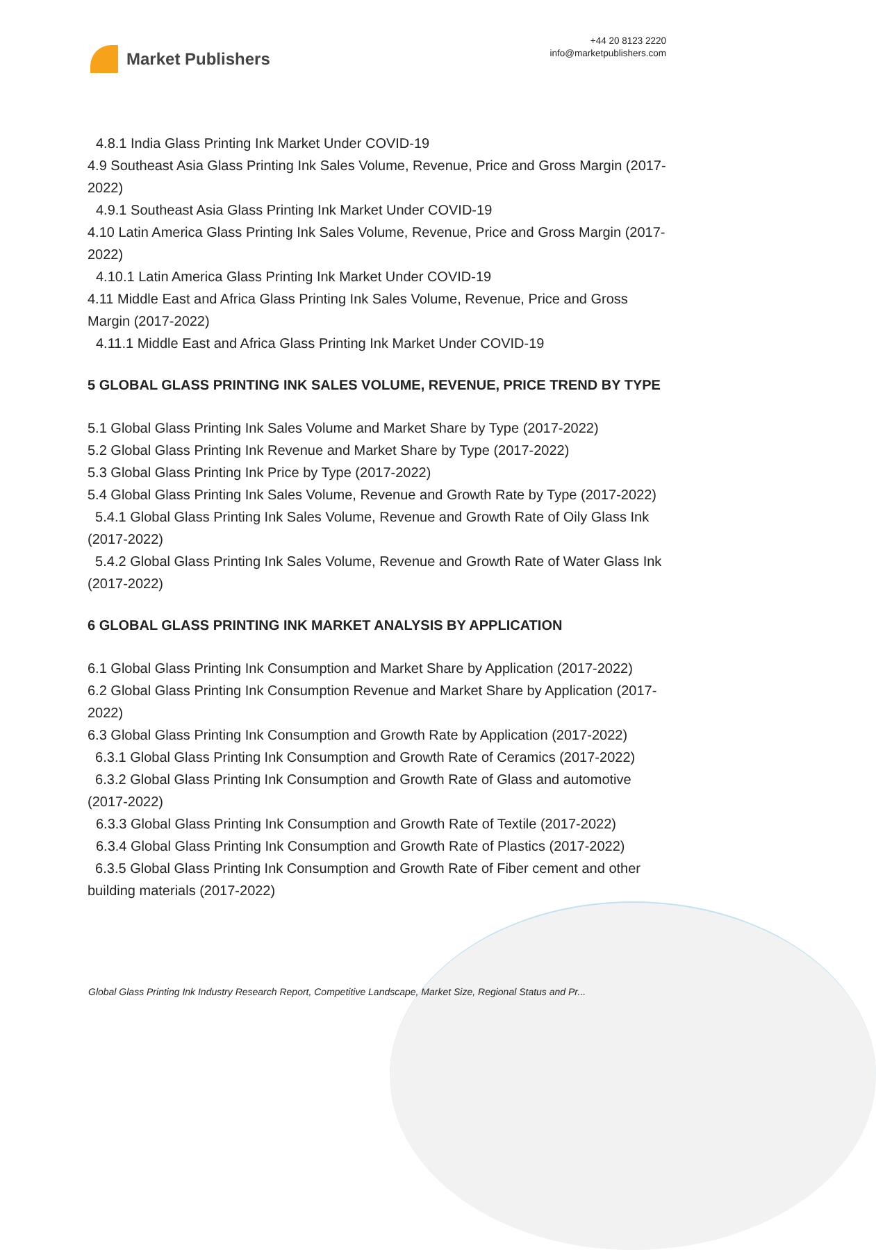Market Publishers
+44 20 8123 2220
info@marketpublishers.com
4.8.1 India Glass Printing Ink Market Under COVID-19
4.9 Southeast Asia Glass Printing Ink Sales Volume, Revenue, Price and Gross Margin (2017-2022)
4.9.1 Southeast Asia Glass Printing Ink Market Under COVID-19
4.10 Latin America Glass Printing Ink Sales Volume, Revenue, Price and Gross Margin (2017-2022)
4.10.1 Latin America Glass Printing Ink Market Under COVID-19
4.11 Middle East and Africa Glass Printing Ink Sales Volume, Revenue, Price and Gross Margin (2017-2022)
4.11.1 Middle East and Africa Glass Printing Ink Market Under COVID-19
5 GLOBAL GLASS PRINTING INK SALES VOLUME, REVENUE, PRICE TREND BY TYPE
5.1 Global Glass Printing Ink Sales Volume and Market Share by Type (2017-2022)
5.2 Global Glass Printing Ink Revenue and Market Share by Type (2017-2022)
5.3 Global Glass Printing Ink Price by Type (2017-2022)
5.4 Global Glass Printing Ink Sales Volume, Revenue and Growth Rate by Type (2017-2022)
5.4.1 Global Glass Printing Ink Sales Volume, Revenue and Growth Rate of Oily Glass Ink (2017-2022)
5.4.2 Global Glass Printing Ink Sales Volume, Revenue and Growth Rate of Water Glass Ink (2017-2022)
6 GLOBAL GLASS PRINTING INK MARKET ANALYSIS BY APPLICATION
6.1 Global Glass Printing Ink Consumption and Market Share by Application (2017-2022)
6.2 Global Glass Printing Ink Consumption Revenue and Market Share by Application (2017-2022)
6.3 Global Glass Printing Ink Consumption and Growth Rate by Application (2017-2022)
6.3.1 Global Glass Printing Ink Consumption and Growth Rate of Ceramics (2017-2022)
6.3.2 Global Glass Printing Ink Consumption and Growth Rate of Glass and automotive (2017-2022)
6.3.3 Global Glass Printing Ink Consumption and Growth Rate of Textile (2017-2022)
6.3.4 Global Glass Printing Ink Consumption and Growth Rate of Plastics (2017-2022)
6.3.5 Global Glass Printing Ink Consumption and Growth Rate of Fiber cement and other building materials (2017-2022)
Global Glass Printing Ink Industry Research Report, Competitive Landscape, Market Size, Regional Status and Pr...